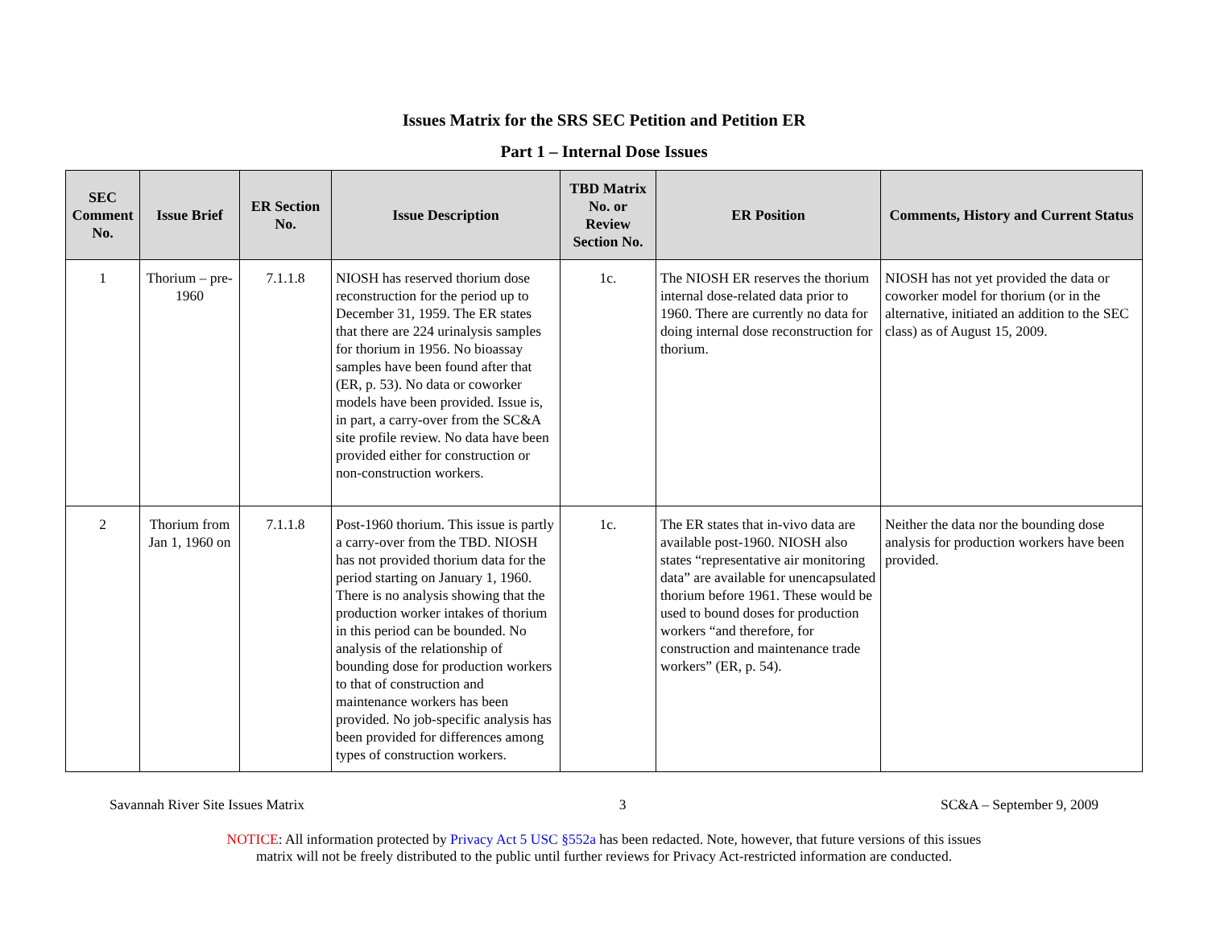Issues Matrix for the SRS SEC Petition and Petition ER
Part 1 – Internal Dose Issues
| SEC Comment No. | Issue Brief | ER Section No. | Issue Description | TBD Matrix No. or Review Section No. | ER Position | Comments, History and Current Status |
| --- | --- | --- | --- | --- | --- | --- |
| 1 | Thorium – pre-1960 | 7.1.1.8 | NIOSH has reserved thorium dose reconstruction for the period up to December 31, 1959. The ER states that there are 224 urinalysis samples for thorium in 1956. No bioassay samples have been found after that (ER, p. 53). No data or coworker models have been provided. Issue is, in part, a carry-over from the SC&A site profile review. No data have been provided either for construction or non-construction workers. | 1c. | The NIOSH ER reserves the thorium internal dose-related data prior to 1960. There are currently no data for doing internal dose reconstruction for thorium. | NIOSH has not yet provided the data or coworker model for thorium (or in the alternative, initiated an addition to the SEC class) as of August 15, 2009. |
| 2 | Thorium from Jan 1, 1960 on | 7.1.1.8 | Post-1960 thorium. This issue is partly a carry-over from the TBD. NIOSH has not provided thorium data for the period starting on January 1, 1960. There is no analysis showing that the production worker intakes of thorium in this period can be bounded. No analysis of the relationship of bounding dose for production workers to that of construction and maintenance workers has been provided. No job-specific analysis has been provided for differences among types of construction workers. | 1c. | The ER states that in-vivo data are available post-1960. NIOSH also states “representative air monitoring data” are available for unencapsulated thorium before 1961. These would be used to bound doses for production workers “and therefore, for construction and maintenance trade workers” (ER, p. 54). | Neither the data nor the bounding dose analysis for production workers have been provided. |
Savannah River Site Issues Matrix 3 SC&A – September 9, 2009
NOTICE: All information protected by Privacy Act 5 USC §552a has been redacted. Note, however, that future versions of this issues
matrix will not be freely distributed to the public until further reviews for Privacy Act-restricted information are conducted.